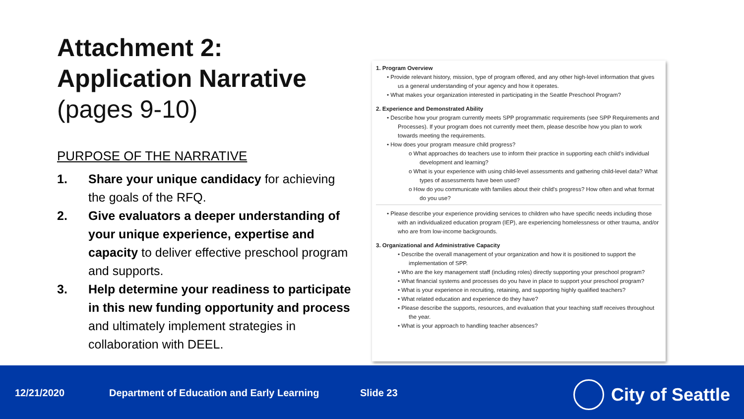Attachment 2:
Application Narrative
(pages 9-10)
PURPOSE OF THE NARRATIVE
1. Share your unique candidacy for achieving the goals of the RFQ.
2. Give evaluators a deeper understanding of your unique experience, expertise and capacity to deliver effective preschool program and supports.
3. Help determine your readiness to participate in this new funding opportunity and process and ultimately implement strategies in collaboration with DEEL.
1. Program Overview
• Provide relevant history, mission, type of program offered, and any other high-level information that gives us a general understanding of your agency and how it operates.
• What makes your organization interested in participating in the Seattle Preschool Program?
2. Experience and Demonstrated Ability
• Describe how your program currently meets SPP programmatic requirements (see SPP Requirements and Processes). If your program does not currently meet them, please describe how you plan to work towards meeting the requirements.
• How does your program measure child progress?
o What approaches do teachers use to inform their practice in supporting each child's individual development and learning?
o What is your experience with using child-level assessments and gathering child-level data? What types of assessments have been used?
o How do you communicate with families about their child's progress? How often and what format do you use?
• Please describe your experience providing services to children who have specific needs including those with an individualized education program (IEP), are experiencing homelessness or other trauma, and/or who are from low-income backgrounds.
3. Organizational and Administrative Capacity
• Describe the overall management of your organization and how it is positioned to support the implementation of SPP.
• Who are the key management staff (including roles) directly supporting your preschool program?
• What financial systems and processes do you have in place to support your preschool program?
• What is your experience in recruiting, retaining, and supporting highly qualified teachers?
• What related education and experience do they have?
• Please describe the supports, resources, and evaluation that your teaching staff receives throughout the year.
• What is your approach to handling teacher absences?
12/21/2020 Department of Education and Early Learning Slide 23 City of Seattle